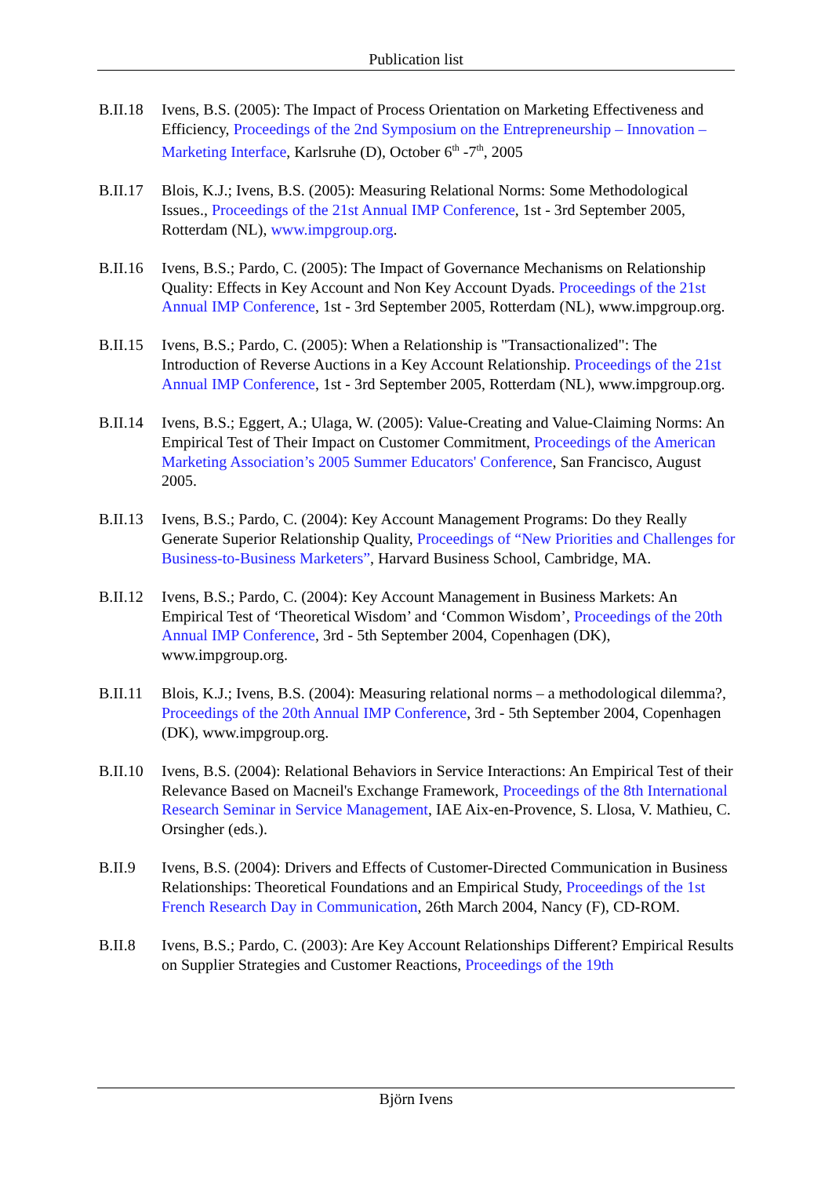Publication list
B.II.18
Ivens, B.S. (2005): The Impact of Process Orientation on Marketing Effectiveness and Efficiency, Proceedings of the 2nd Symposium on the Entrepreneurship – Innovation – Marketing Interface, Karlsruhe (D), October 6<sup>th</sup> -7<sup>th</sup>, 2005
B.II.17
Blois, K.J.; Ivens, B.S. (2005): Measuring Relational Norms: Some Methodological Issues., Proceedings of the 21st Annual IMP Conference, 1st - 3rd September 2005, Rotterdam (NL), www.impgroup.org.
B.II.16
Ivens, B.S.; Pardo, C. (2005): The Impact of Governance Mechanisms on Relationship Quality: Effects in Key Account and Non Key Account Dyads. Proceedings of the 21st Annual IMP Conference, 1st - 3rd September 2005, Rotterdam (NL), www.impgroup.org.
B.II.15
Ivens, B.S.; Pardo, C. (2005): When a Relationship is "Transactionalized": The Introduction of Reverse Auctions in a Key Account Relationship. Proceedings of the 21st Annual IMP Conference, 1st - 3rd September 2005, Rotterdam (NL), www.impgroup.org.
B.II.14
Ivens, B.S.; Eggert, A.; Ulaga, W. (2005): Value-Creating and Value-Claiming Norms: An Empirical Test of Their Impact on Customer Commitment, Proceedings of the American Marketing Association’s 2005 Summer Educators' Conference, San Francisco, August 2005.
B.II.13
Ivens, B.S.; Pardo, C. (2004): Key Account Management Programs: Do they Really Generate Superior Relationship Quality, Proceedings of “New Priorities and Challenges for Business-to-Business Marketers”, Harvard Business School, Cambridge, MA.
B.II.12
Ivens, B.S.; Pardo, C. (2004): Key Account Management in Business Markets: An Empirical Test of ‘Theoretical Wisdom’ and ‘Common Wisdom’, Proceedings of the 20th Annual IMP Conference, 3rd - 5th September 2004, Copenhagen (DK), www.impgroup.org.
B.II.11
Blois, K.J.; Ivens, B.S. (2004): Measuring relational norms – a methodological dilemma?, Proceedings of the 20th Annual IMP Conference, 3rd - 5th September 2004, Copenhagen (DK), www.impgroup.org.
B.II.10
Ivens, B.S. (2004): Relational Behaviors in Service Interactions: An Empirical Test of their Relevance Based on Macneil's Exchange Framework, Proceedings of the 8th International Research Seminar in Service Management, IAE Aix-en-Provence, S. Llosa, V. Mathieu, C. Orsingher (eds.).
B.II.9 Ivens, B.S. (2004): Drivers and Effects of Customer-Directed Communication in Business Relationships: Theoretical Foundations and an Empirical Study, Proceedings of the 1st French Research Day in Communication, 26th March 2004, Nancy (F), CD-ROM.
B.II.8 Ivens, B.S.; Pardo, C. (2003): Are Key Account Relationships Different? Empirical Results on Supplier Strategies and Customer Reactions, Proceedings of the 19th
Björn Ivens